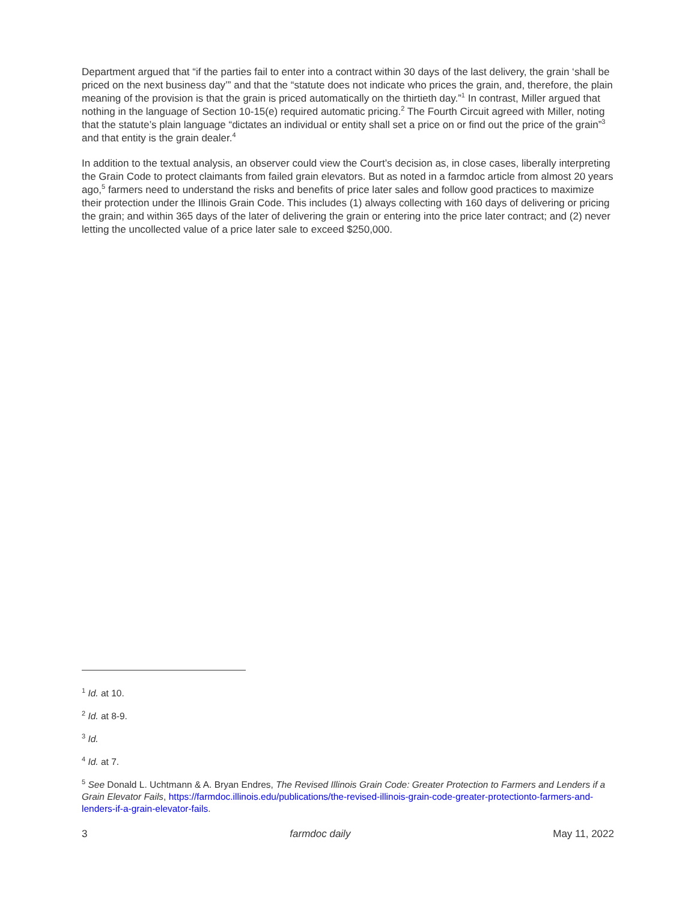Department argued that “if the parties fail to enter into a contract within 30 days of the last delivery, the grain ‘shall be priced on the next business day’” and that the “statute does not indicate who prices the grain, and, therefore, the plain meaning of the provision is that the grain is priced automatically on the thirtieth day.”<sup>1</sup> In contrast, Miller argued that nothing in the language of Section 10-15(e) required automatic pricing.<sup>2</sup> The Fourth Circuit agreed with Miller, noting that the statute’s plain language “dictates an individual or entity shall set a price on or find out the price of the grain”<sup>3</sup> and that entity is the grain dealer.<sup>4</sup>
In addition to the textual analysis, an observer could view the Court’s decision as, in close cases, liberally interpreting the Grain Code to protect claimants from failed grain elevators. But as noted in a farmdoc article from almost 20 years ago,<sup>5</sup> farmers need to understand the risks and benefits of price later sales and follow good practices to maximize their protection under the Illinois Grain Code. This includes (1) always collecting with 160 days of delivering or pricing the grain; and within 365 days of the later of delivering the grain or entering into the price later contract; and (2) never letting the uncollected value of a price later sale to exceed $250,000.
<sup>1</sup> Id. at 10.
<sup>2</sup> Id. at 8-9.
<sup>3</sup> Id.
<sup>4</sup> Id. at 7.
<sup>5</sup> See Donald L. Uchtmann & A. Bryan Endres, The Revised Illinois Grain Code: Greater Protection to Farmers and Lenders if a Grain Elevator Fails, https://farmdoc.illinois.edu/publications/the-revised-illinois-grain-code-greater-protectionto-farmers-and-lenders-if-a-grain-elevator-fails.
3 farmdoc daily May 11, 2022